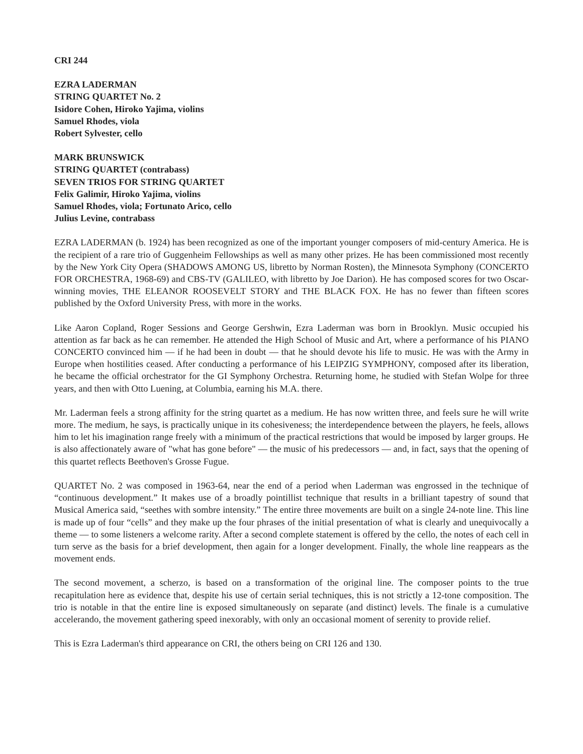CRI 244
EZRA LADERMAN
STRING QUARTET No. 2
Isidore Cohen, Hiroko Yajima, violins
Samuel Rhodes, viola
Robert Sylvester, cello
MARK BRUNSWICK
STRING QUARTET (contrabass)
SEVEN TRIOS FOR STRING QUARTET
Felix Galimir, Hiroko Yajima, violins
Samuel Rhodes, viola; Fortunato Arico, cello
Julius Levine, contrabass
EZRA LADERMAN (b. 1924) has been recognized as one of the important younger composers of mid-century America. He is the recipient of a rare trio of Guggenheim Fellowships as well as many other prizes. He has been commissioned most recently by the New York City Opera (SHADOWS AMONG US, libretto by Norman Rosten), the Minnesota Symphony (CONCERTO FOR ORCHESTRA, 1968-69) and CBS-TV (GALILEO, with libretto by Joe Darion). He has composed scores for two Oscar-winning movies, THE ELEANOR ROOSEVELT STORY and THE BLACK FOX. He has no fewer than fifteen scores published by the Oxford University Press, with more in the works.
Like Aaron Copland, Roger Sessions and George Gershwin, Ezra Laderman was born in Brooklyn. Music occupied his attention as far back as he can remember. He attended the High School of Music and Art, where a performance of his PIANO CONCERTO convinced him — if he had been in doubt — that he should devote his life to music. He was with the Army in Europe when hostilities ceased. After conducting a performance of his LEIPZIG SYMPHONY, composed after its liberation, he became the official orchestrator for the GI Symphony Orchestra. Returning home, he studied with Stefan Wolpe for three years, and then with Otto Luening, at Columbia, earning his M.A. there.
Mr. Laderman feels a strong affinity for the string quartet as a medium. He has now written three, and feels sure he will write more. The medium, he says, is practically unique in its cohesiveness; the interdependence between the players, he feels, allows him to let his imagination range freely with a minimum of the practical restrictions that would be imposed by larger groups. He is also affectionately aware of "what has gone before" — the music of his predecessors — and, in fact, says that the opening of this quartet reflects Beethoven's Grosse Fugue.
QUARTET No. 2 was composed in 1963-64, near the end of a period when Laderman was engrossed in the technique of “continuous development.” It makes use of a broadly pointillist technique that results in a brilliant tapestry of sound that Musical America said, “seethes with sombre intensity.” The entire three movements are built on a single 24-note line. This line is made up of four “cells” and they make up the four phrases of the initial presentation of what is clearly and unequivocally a theme — to some listeners a welcome rarity. After a second complete statement is offered by the cello, the notes of each cell in turn serve as the basis for a brief development, then again for a longer development. Finally, the whole line reappears as the movement ends.
The second movement, a scherzo, is based on a transformation of the original line. The composer points to the true recapitulation here as evidence that, despite his use of certain serial techniques, this is not strictly a 12-tone composition. The trio is notable in that the entire line is exposed simultaneously on separate (and distinct) levels. The finale is a cumulative accelerando, the movement gathering speed inexorably, with only an occasional moment of serenity to provide relief.
This is Ezra Laderman's third appearance on CRI, the others being on CRI 126 and 130.